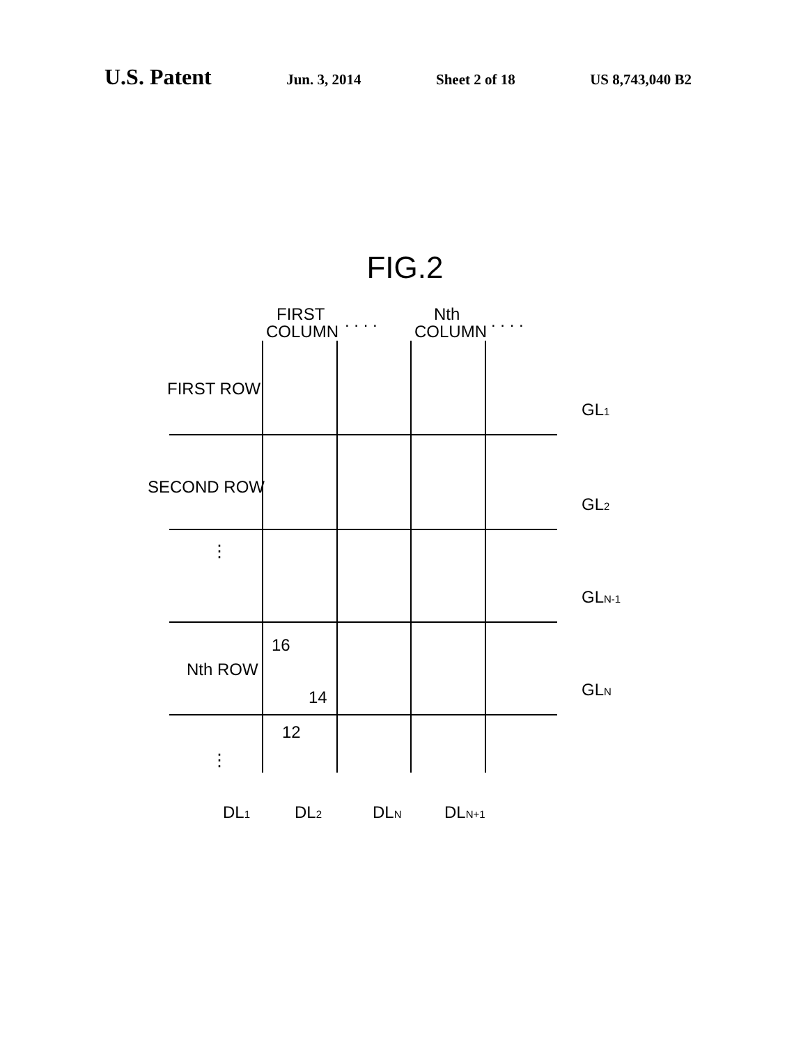U.S. Patent Jun. 3, 2014 Sheet 2 of 18 US 8,743,040 B2
FIG.2
FIRST
COLUMN
. . . .
Nth
COLUMN
. . . .
FIRST ROW
SECOND ROW
Nth ROW
GL1
GL2
GLN-1
GLN
16
14
12
DL1
DL2
DLN
DLN+1
⋮
⋮